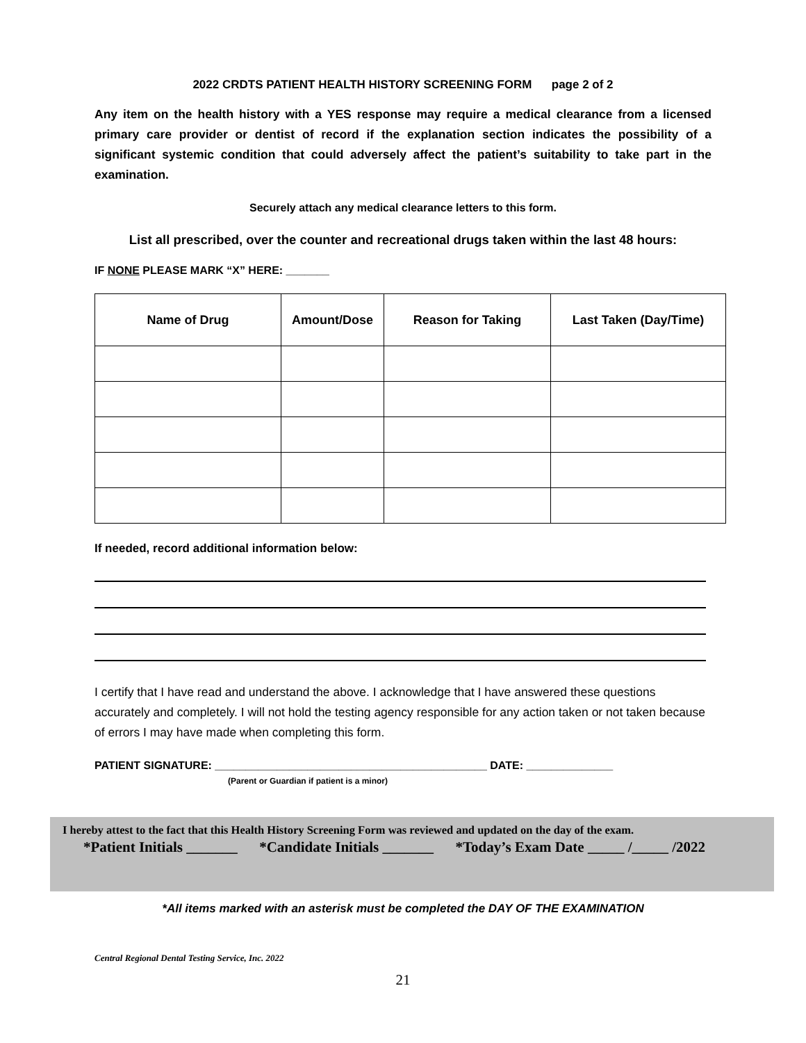2022 CRDTS PATIENT HEALTH HISTORY SCREENING FORM page 2 of 2
Any item on the health history with a YES response may require a medical clearance from a licensed primary care provider or dentist of record if the explanation section indicates the possibility of a significant systemic condition that could adversely affect the patient’s suitability to take part in the examination.
Securely attach any medical clearance letters to this form.
List all prescribed, over the counter and recreational drugs taken within the last 48 hours:
IF NONE PLEASE MARK “X” HERE: _______
| Name of Drug | Amount/Dose | Reason for Taking | Last Taken (Day/Time) |
| --- | --- | --- | --- |
If needed, record additional information below:
I certify that I have read and understand the above. I acknowledge that I have answered these questions accurately and completely. I will not hold the testing agency responsible for any action taken or not taken because of errors I may have made when completing this form.
PATIENT SIGNATURE: ____________________________________________ DATE: ______________
(Parent or Guardian if patient is a minor)
I hereby attest to the fact that this Health History Screening Form was reviewed and updated on the day of the exam.
*Patient Initials _______ *Candidate Initials _______ *Today’s Exam Date _____ /_____ /2022
*All items marked with an asterisk must be completed the DAY OF THE EXAMINATION
Central Regional Dental Testing Service, Inc. 2022
21